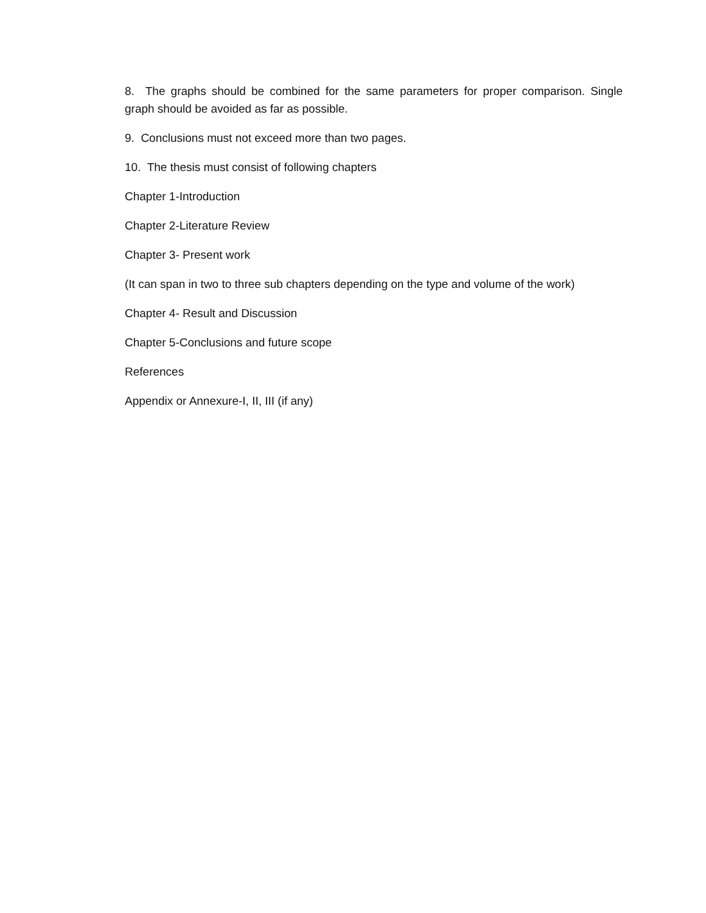8. The graphs should be combined for the same parameters for proper comparison. Single graph should be avoided as far as possible.
9. Conclusions must not exceed more than two pages.
10. The thesis must consist of following chapters
Chapter 1-Introduction
Chapter 2-Literature Review
Chapter 3- Present work
(It can span in two to three sub chapters depending on the type and volume of the work)
Chapter 4- Result and Discussion
Chapter 5-Conclusions and future scope
References
Appendix or Annexure-I, II, III (if any)